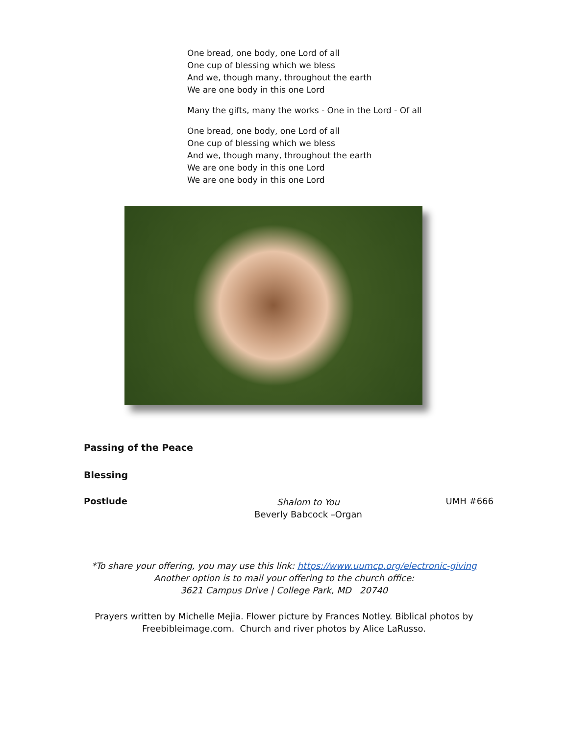One bread, one body, one Lord of all
One cup of blessing which we bless
And we, though many, throughout the earth
We are one body in this one Lord
Many the gifts, many the works - One in the Lord - Of all
One bread, one body, one Lord of all
One cup of blessing which we bless
And we, though many, throughout the earth
We are one body in this one Lord
We are one body in this one Lord
Passing of the Peace
Blessing
Postlude
Shalom to You
Beverly Babcock –Organ
UMH #666
*To share your offering, you may use this link: https://www.uumcp.org/electronic-giving
Another option is to mail your offering to the church office:
3621 Campus Drive | College Park, MD 20740
Prayers written by Michelle Mejia. Flower picture by Frances Notley. Biblical photos by
Freebibleimage.com. Church and river photos by Alice LaRusso.